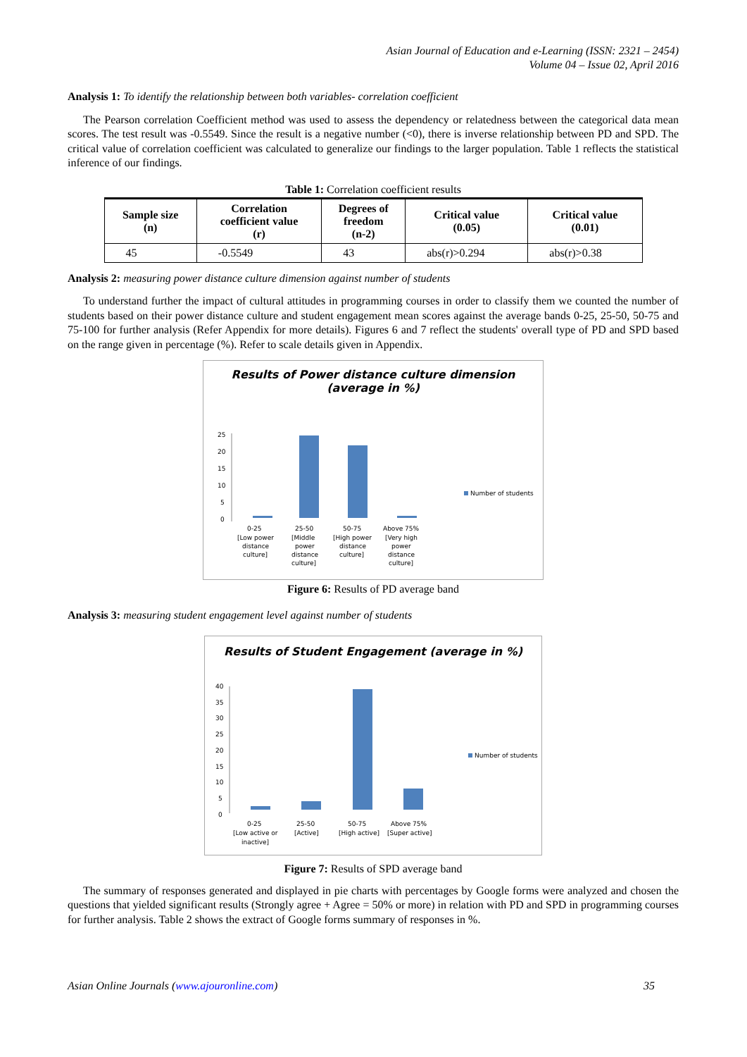Asian Journal of Education and e-Learning (ISSN: 2321 – 2454)
Volume 04 – Issue 02, April 2016
Analysis 1: To identify the relationship between both variables- correlation coefficient
The Pearson correlation Coefficient method was used to assess the dependency or relatedness between the categorical data mean scores. The test result was -0.5549. Since the result is a negative number (<0), there is inverse relationship between PD and SPD. The critical value of correlation coefficient was calculated to generalize our findings to the larger population. Table 1 reflects the statistical inference of our findings.
Table 1: Correlation coefficient results
| Sample size (n) | Correlation coefficient value (r) | Degrees of freedom (n-2) | Critical value (0.05) | Critical value (0.01) |
| --- | --- | --- | --- | --- |
| 45 | -0.5549 | 43 | abs(r)>0.294 | abs(r)>0.38 |
Analysis 2: measuring power distance culture dimension against number of students
To understand further the impact of cultural attitudes in programming courses in order to classify them we counted the number of students based on their power distance culture and student engagement mean scores against the average bands 0-25, 25-50, 50-75 and 75-100 for further analysis (Refer Appendix for more details). Figures 6 and 7 reflect the students' overall type of PD and SPD based on the range given in percentage (%). Refer to scale details given in Appendix.
Results of Power distance culture dimension
(average in %)
25
20
15
10
5
0
Number of students
0-25
[Low power
distance
culture]
25-50
[Middle
power
distance
culture]
50-75
[High power
distance
culture]
Above 75%
[Very high
power
distance
culture]
Figure 6: Results of PD average band
Analysis 3: measuring student engagement level against number of students
Results of Student Engagement (average in %)
40
35
30
25
20
15
10
5
0
Number of students
0-25
[Low active or
inactive]
25-50
[Active]
50-75
[High active]
Above 75%
[Super active]
Figure 7: Results of SPD average band
The summary of responses generated and displayed in pie charts with percentages by Google forms were analyzed and chosen the questions that yielded significant results (Strongly agree + Agree = 50% or more) in relation with PD and SPD in programming courses for further analysis. Table 2 shows the extract of Google forms summary of responses in %.
Asian Online Journals (www.ajouronline.com) 35